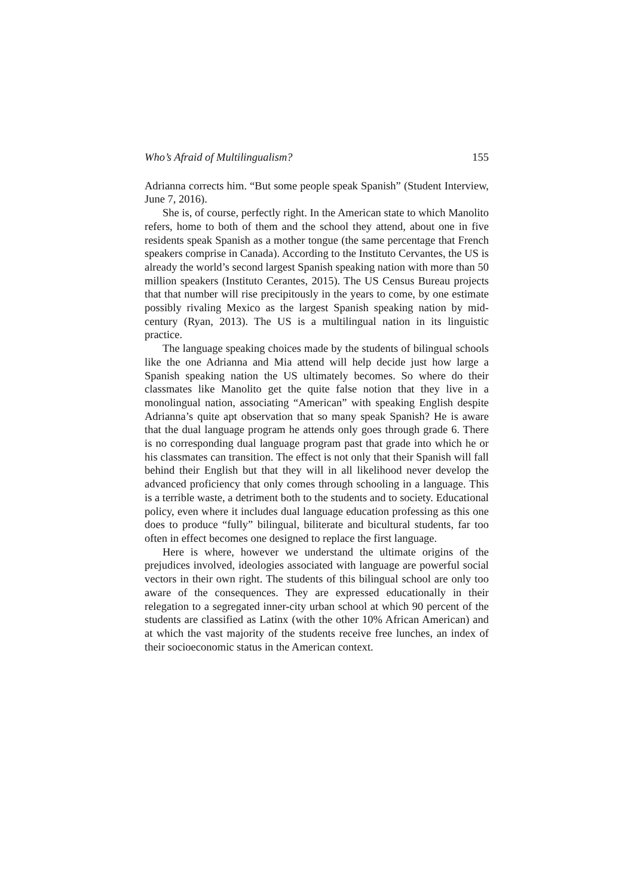Who’s Afraid of Multilingualism? 155
Adrianna corrects him. “But some people speak Spanish” (Student Interview, June 7, 2016).
She is, of course, perfectly right. In the American state to which Manolito refers, home to both of them and the school they attend, about one in five residents speak Spanish as a mother tongue (the same percentage that French speakers comprise in Canada). According to the Instituto Cervantes, the US is already the world’s second largest Spanish speaking nation with more than 50 million speakers (Instituto Cerantes, 2015). The US Census Bureau projects that that number will rise precipitously in the years to come, by one estimate possibly rivaling Mexico as the largest Spanish speaking nation by mid-century (Ryan, 2013). The US is a multilingual nation in its linguistic practice.
The language speaking choices made by the students of bilingual schools like the one Adrianna and Mia attend will help decide just how large a Spanish speaking nation the US ultimately becomes. So where do their classmates like Manolito get the quite false notion that they live in a monolingual nation, associating “American” with speaking English despite Adrianna’s quite apt observation that so many speak Spanish? He is aware that the dual language program he attends only goes through grade 6. There is no corresponding dual language program past that grade into which he or his classmates can transition. The effect is not only that their Spanish will fall behind their English but that they will in all likelihood never develop the advanced proficiency that only comes through schooling in a language. This is a terrible waste, a detriment both to the students and to society. Educational policy, even where it includes dual language education professing as this one does to produce “fully” bilingual, biliterate and bicultural students, far too often in effect becomes one designed to replace the first language.
Here is where, however we understand the ultimate origins of the prejudices involved, ideologies associated with language are powerful social vectors in their own right. The students of this bilingual school are only too aware of the consequences. They are expressed educationally in their relegation to a segregated inner-city urban school at which 90 percent of the students are classified as Latinx (with the other 10% African American) and at which the vast majority of the students receive free lunches, an index of their socioeconomic status in the American context.